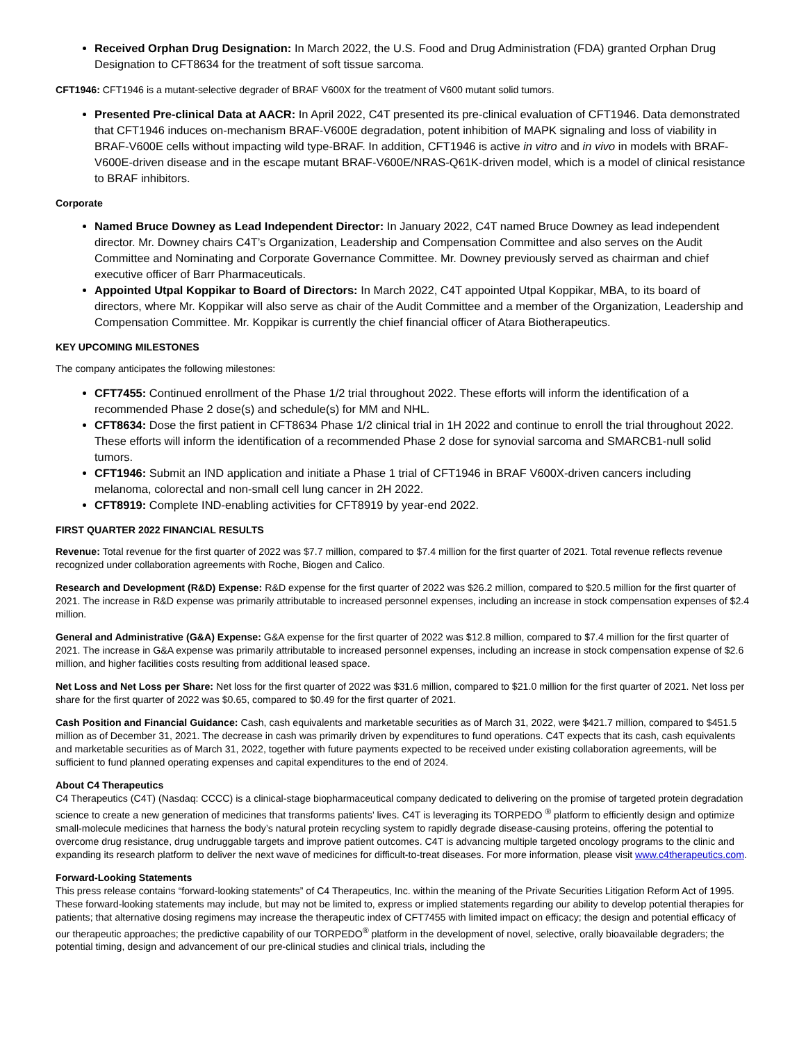Received Orphan Drug Designation: In March 2022, the U.S. Food and Drug Administration (FDA) granted Orphan Drug Designation to CFT8634 for the treatment of soft tissue sarcoma.
CFT1946: CFT1946 is a mutant-selective degrader of BRAF V600X for the treatment of V600 mutant solid tumors.
Presented Pre-clinical Data at AACR: In April 2022, C4T presented its pre-clinical evaluation of CFT1946. Data demonstrated that CFT1946 induces on-mechanism BRAF-V600E degradation, potent inhibition of MAPK signaling and loss of viability in BRAF-V600E cells without impacting wild type-BRAF. In addition, CFT1946 is active in vitro and in vivo in models with BRAF-V600E-driven disease and in the escape mutant BRAF-V600E/NRAS-Q61K-driven model, which is a model of clinical resistance to BRAF inhibitors.
Corporate
Named Bruce Downey as Lead Independent Director: In January 2022, C4T named Bruce Downey as lead independent director. Mr. Downey chairs C4T’s Organization, Leadership and Compensation Committee and also serves on the Audit Committee and Nominating and Corporate Governance Committee. Mr. Downey previously served as chairman and chief executive officer of Barr Pharmaceuticals.
Appointed Utpal Koppikar to Board of Directors: In March 2022, C4T appointed Utpal Koppikar, MBA, to its board of directors, where Mr. Koppikar will also serve as chair of the Audit Committee and a member of the Organization, Leadership and Compensation Committee. Mr. Koppikar is currently the chief financial officer of Atara Biotherapeutics.
KEY UPCOMING MILESTONES
The company anticipates the following milestones:
CFT7455: Continued enrollment of the Phase 1/2 trial throughout 2022. These efforts will inform the identification of a recommended Phase 2 dose(s) and schedule(s) for MM and NHL.
CFT8634: Dose the first patient in CFT8634 Phase 1/2 clinical trial in 1H 2022 and continue to enroll the trial throughout 2022. These efforts will inform the identification of a recommended Phase 2 dose for synovial sarcoma and SMARCB1-null solid tumors.
CFT1946: Submit an IND application and initiate a Phase 1 trial of CFT1946 in BRAF V600X-driven cancers including melanoma, colorectal and non-small cell lung cancer in 2H 2022.
CFT8919: Complete IND-enabling activities for CFT8919 by year-end 2022.
FIRST QUARTER 2022 FINANCIAL RESULTS
Revenue: Total revenue for the first quarter of 2022 was $7.7 million, compared to $7.4 million for the first quarter of 2021. Total revenue reflects revenue recognized under collaboration agreements with Roche, Biogen and Calico.
Research and Development (R&D) Expense: R&D expense for the first quarter of 2022 was $26.2 million, compared to $20.5 million for the first quarter of 2021. The increase in R&D expense was primarily attributable to increased personnel expenses, including an increase in stock compensation expenses of $2.4 million.
General and Administrative (G&A) Expense: G&A expense for the first quarter of 2022 was $12.8 million, compared to $7.4 million for the first quarter of 2021. The increase in G&A expense was primarily attributable to increased personnel expenses, including an increase in stock compensation expense of $2.6 million, and higher facilities costs resulting from additional leased space.
Net Loss and Net Loss per Share: Net loss for the first quarter of 2022 was $31.6 million, compared to $21.0 million for the first quarter of 2021. Net loss per share for the first quarter of 2022 was $0.65, compared to $0.49 for the first quarter of 2021.
Cash Position and Financial Guidance: Cash, cash equivalents and marketable securities as of March 31, 2022, were $421.7 million, compared to $451.5 million as of December 31, 2021. The decrease in cash was primarily driven by expenditures to fund operations. C4T expects that its cash, cash equivalents and marketable securities as of March 31, 2022, together with future payments expected to be received under existing collaboration agreements, will be sufficient to fund planned operating expenses and capital expenditures to the end of 2024.
About C4 Therapeutics
C4 Therapeutics (C4T) (Nasdaq: CCCC) is a clinical-stage biopharmaceutical company dedicated to delivering on the promise of targeted protein degradation science to create a new generation of medicines that transforms patients’ lives. C4T is leveraging its TORPEDO <sup>®</sup> platform to efficiently design and optimize small-molecule medicines that harness the body’s natural protein recycling system to rapidly degrade disease-causing proteins, offering the potential to overcome drug resistance, drug undruggable targets and improve patient outcomes. C4T is advancing multiple targeted oncology programs to the clinic and expanding its research platform to deliver the next wave of medicines for difficult-to-treat diseases. For more information, please visit www.c4therapeutics.com.
Forward-Looking Statements
This press release contains “forward-looking statements” of C4 Therapeutics, Inc. within the meaning of the Private Securities Litigation Reform Act of 1995. These forward-looking statements may include, but may not be limited to, express or implied statements regarding our ability to develop potential therapies for patients; that alternative dosing regimens may increase the therapeutic index of CFT7455 with limited impact on efficacy; the design and potential efficacy of our therapeutic approaches; the predictive capability of our TORPEDO<sup>®</sup> platform in the development of novel, selective, orally bioavailable degraders; the potential timing, design and advancement of our pre-clinical studies and clinical trials, including the